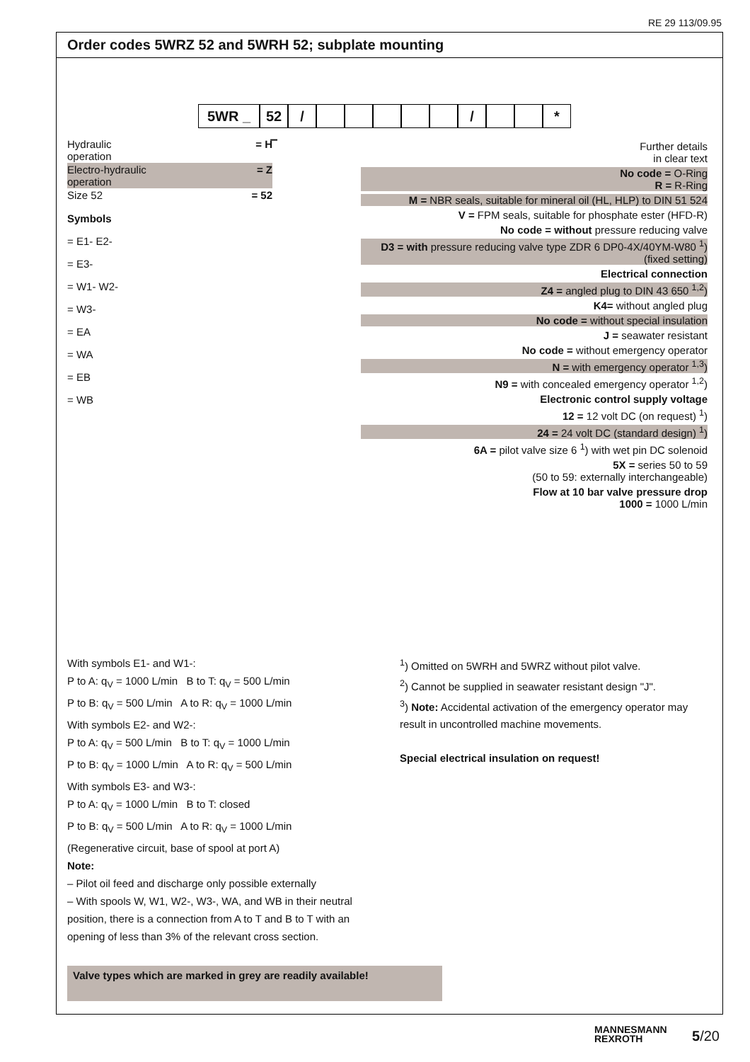RE 29 113/09.95
Order codes 5WRZ 52 and 5WRH 52; subplate mounting
5WR _ 52 –
/ / *
Hydraulic
operation = H
Electro-hydraulic
operation = Z
Size 52 = 52
Symbols
= E1- E2-
= E3-
= W1- W2-
= W3-
= EA
= WA
= EB
= WB
Further details
in clear text
No code = O-Ring
R = R-Ring
M = NBR seals, suitable for mineral oil (HL, HLP) to DIN 51 524
V = FPM seals, suitable for phosphate ester (HFD-R)
No code = without pressure reducing valve
D3 = with pressure reducing valve type ZDR 6 DP0-4X/40YM-W80 <sup>1</sup>) (fixed setting)
Electrical connection
Z4 = angled plug to DIN 43 650 <sup>1,2</sup>)
K4= without angled plug
No code = without special insulation
J = seawater resistant
No code = without emergency operator
N = with emergency operator <sup>1,3</sup>)
N9 = with concealed emergency operator <sup>1,2</sup>)
Electronic control supply voltage
12 = 12 volt DC (on request) <sup>1</sup>)
24 = 24 volt DC (standard design) <sup>1</sup>)
6A = pilot valve size 6 <sup>1</sup>) with wet pin DC solenoid
5X = series 50 to 59
(50 to 59: externally interchangeable)
Flow at 10 bar valve pressure drop
1000 = 1000 L/min
With symbols E1- and W1-:
P to A: q<sub>V</sub> = 1000 L/min B to T: q<sub>V</sub> = 500 L/min
P to B: q<sub>V</sub> = 500 L/min A to R: q<sub>V</sub> = 1000 L/min
With symbols E2- and W2-:
P to A: q<sub>V</sub> = 500 L/min B to T: q<sub>V</sub> = 1000 L/min
P to B: q<sub>V</sub> = 1000 L/min A to R: q<sub>V</sub> = 500 L/min
With symbols E3- and W3-:
P to A: q<sub>V</sub> = 1000 L/min B to T: closed
P to B: q<sub>V</sub> = 500 L/min A to R: q<sub>V</sub> = 1000 L/min
(Regenerative circuit, base of spool at port A)
Note:
– Pilot oil feed and discharge only possible externally
– With spools W, W1, W2-, W3-, WA, and WB in their neutral position, there is a connection from A to T and B to T with an opening of less than 3% of the relevant cross section.
<sup>1</sup>) Omitted on 5WRH and 5WRZ without pilot valve.
<sup>2</sup>) Cannot be supplied in seawater resistant design "J".
<sup>3</sup>) Note: Accidental activation of the emergency operator may result in uncontrolled machine movements.
Special electrical insulation on request!
Valve types which are marked in grey are readily available!
MANNESMANN
REXROTH
5/20